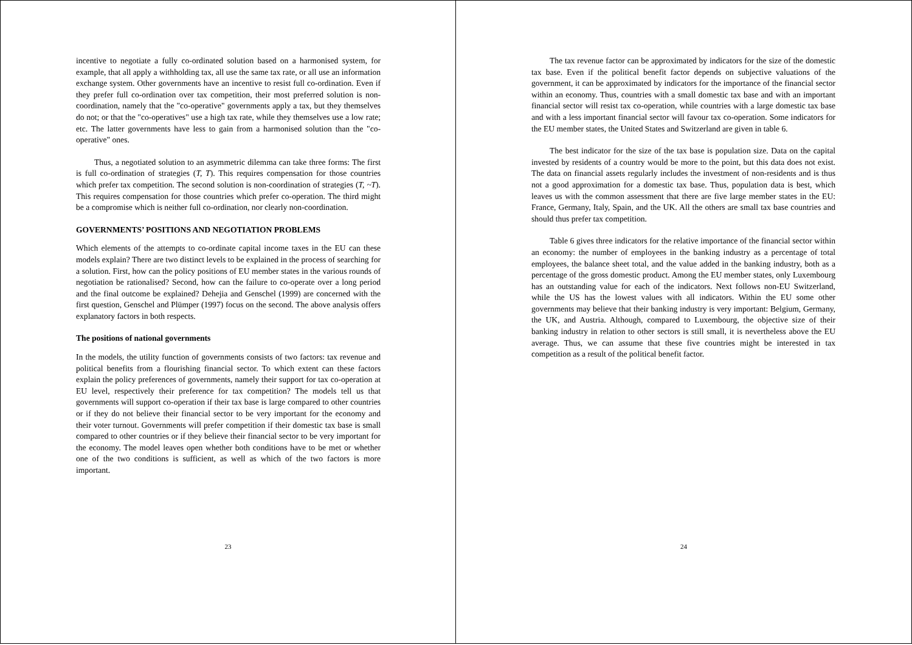incentive to negotiate a fully co-ordinated solution based on a harmonised system, for example, that all apply a withholding tax, all use the same tax rate, or all use an information exchange system. Other governments have an incentive to resist full co-ordination. Even if they prefer full co-ordination over tax competition, their most preferred solution is non-coordination, namely that the "co-operative" governments apply a tax, but they themselves do not; or that the "co-operatives" use a high tax rate, while they themselves use a low rate; etc. The latter governments have less to gain from a harmonised solution than the "co-operative" ones.
Thus, a negotiated solution to an asymmetric dilemma can take three forms: The first is full co-ordination of strategies (T, T). This requires compensation for those countries which prefer tax competition. The second solution is non-coordination of strategies (T, ~T). This requires compensation for those countries which prefer co-operation. The third might be a compromise which is neither full co-ordination, nor clearly non-coordination.
GOVERNMENTS’ POSITIONS AND NEGOTIATION PROBLEMS
Which elements of the attempts to co-ordinate capital income taxes in the EU can these models explain? There are two distinct levels to be explained in the process of searching for a solution. First, how can the policy positions of EU member states in the various rounds of negotiation be rationalised? Second, how can the failure to co-operate over a long period and the final outcome be explained? Dehejia and Genschel (1999) are concerned with the first question, Genschel and Plümper (1997) focus on the second. The above analysis offers explanatory factors in both respects.
The positions of national governments
In the models, the utility function of governments consists of two factors: tax revenue and political benefits from a flourishing financial sector. To which extent can these factors explain the policy preferences of governments, namely their support for tax co-operation at EU level, respectively their preference for tax competition? The models tell us that governments will support co-operation if their tax base is large compared to other countries or if they do not believe their financial sector to be very important for the economy and their voter turnout. Governments will prefer competition if their domestic tax base is small compared to other countries or if they believe their financial sector to be very important for the economy. The model leaves open whether both conditions have to be met or whether one of the two conditions is sufficient, as well as which of the two factors is more important.
23
The tax revenue factor can be approximated by indicators for the size of the domestic tax base. Even if the political benefit factor depends on subjective valuations of the government, it can be approximated by indicators for the importance of the financial sector within an economy. Thus, countries with a small domestic tax base and with an important financial sector will resist tax co-operation, while countries with a large domestic tax base and with a less important financial sector will favour tax co-operation. Some indicators for the EU member states, the United States and Switzerland are given in table 6.
The best indicator for the size of the tax base is population size. Data on the capital invested by residents of a country would be more to the point, but this data does not exist. The data on financial assets regularly includes the investment of non-residents and is thus not a good approximation for a domestic tax base. Thus, population data is best, which leaves us with the common assessment that there are five large member states in the EU: France, Germany, Italy, Spain, and the UK. All the others are small tax base countries and should thus prefer tax competition.
Table 6 gives three indicators for the relative importance of the financial sector within an economy: the number of employees in the banking industry as a percentage of total employees, the balance sheet total, and the value added in the banking industry, both as a percentage of the gross domestic product. Among the EU member states, only Luxembourg has an outstanding value for each of the indicators. Next follows non-EU Switzerland, while the US has the lowest values with all indicators. Within the EU some other governments may believe that their banking industry is very important: Belgium, Germany, the UK, and Austria. Although, compared to Luxembourg, the objective size of their banking industry in relation to other sectors is still small, it is nevertheless above the EU average. Thus, we can assume that these five countries might be interested in tax competition as a result of the political benefit factor.
24